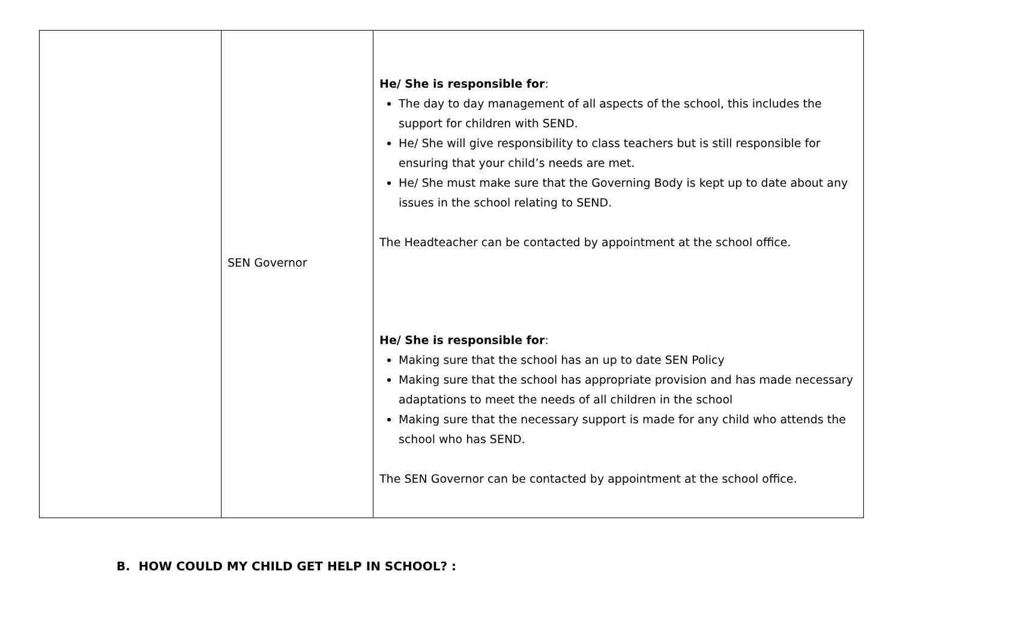| | SEN Governor | He/ She is responsible for : The day to day management of all aspects of the school, this includes the support for children with SEND. He/ She will give responsibility to class teachers but is still responsible for ensuring that your child’s needs are met. He/ She must make sure that the Governing Body is kept up to date about any issues in the school relating to SEND. The Headteacher can be contacted by appointment at the school office. He/ She is responsible for : Making sure that the school has an up to date SEN Policy Making sure that the school has appropriate provision and has made necessary adaptations to meet the needs of all children in the school Making sure that the necessary support is made for any child who attends the school who has SEND. The SEN Governor can be contacted by appointment at the school office. |
B. HOW COULD MY CHILD GET HELP IN SCHOOL? :